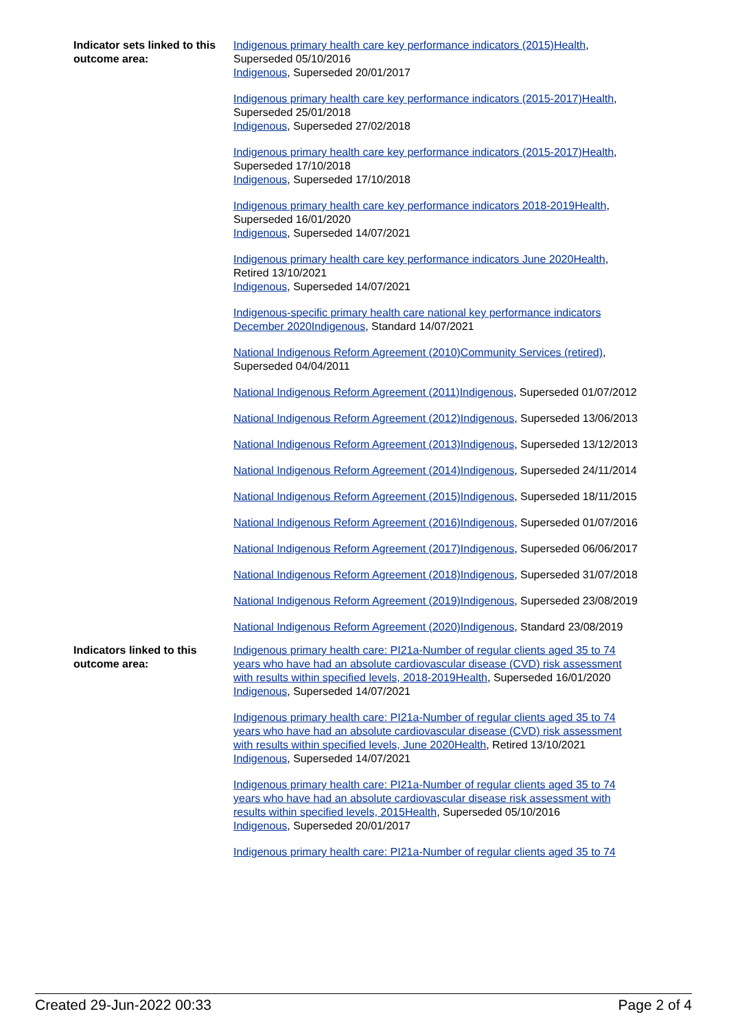Indicator sets linked to this outcome area:
Indigenous primary health care key performance indicators (2015) Health, Superseded 05/10/2016
Indigenous, Superseded 20/01/2017
Indigenous primary health care key performance indicators (2015-2017) Health, Superseded 25/01/2018
Indigenous, Superseded 27/02/2018
Indigenous primary health care key performance indicators (2015-2017) Health, Superseded 17/10/2018
Indigenous, Superseded 17/10/2018
Indigenous primary health care key performance indicators 2018-2019 Health, Superseded 16/01/2020
Indigenous, Superseded 14/07/2021
Indigenous primary health care key performance indicators June 2020 Health, Retired 13/10/2021
Indigenous, Superseded 14/07/2021
Indigenous-specific primary health care national key performance indicators December 2020 Indigenous, Standard 14/07/2021
National Indigenous Reform Agreement (2010) Community Services (retired), Superseded 04/04/2011
National Indigenous Reform Agreement (2011) Indigenous, Superseded 01/07/2012
National Indigenous Reform Agreement (2012) Indigenous, Superseded 13/06/2013
National Indigenous Reform Agreement (2013) Indigenous, Superseded 13/12/2013
National Indigenous Reform Agreement (2014) Indigenous, Superseded 24/11/2014
National Indigenous Reform Agreement (2015) Indigenous, Superseded 18/11/2015
National Indigenous Reform Agreement (2016) Indigenous, Superseded 01/07/2016
National Indigenous Reform Agreement (2017) Indigenous, Superseded 06/06/2017
National Indigenous Reform Agreement (2018) Indigenous, Superseded 31/07/2018
National Indigenous Reform Agreement (2019) Indigenous, Superseded 23/08/2019
National Indigenous Reform Agreement (2020) Indigenous, Standard 23/08/2019
Indicators linked to this outcome area:
Indigenous primary health care: PI21a-Number of regular clients aged 35 to 74 years who have had an absolute cardiovascular disease (CVD) risk assessment with results within specified levels, 2018-2019 Health, Superseded 16/01/2020
Indigenous, Superseded 14/07/2021
Indigenous primary health care: PI21a-Number of regular clients aged 35 to 74 years who have had an absolute cardiovascular disease (CVD) risk assessment with results within specified levels, June 2020 Health, Retired 13/10/2021
Indigenous, Superseded 14/07/2021
Indigenous primary health care: PI21a-Number of regular clients aged 35 to 74 years who have had an absolute cardiovascular disease risk assessment with results within specified levels, 2015 Health, Superseded 05/10/2016
Indigenous, Superseded 20/01/2017
Indigenous primary health care: PI21a-Number of regular clients aged 35 to 74
Created 29-Jun-2022 00:33 Page 2 of 4